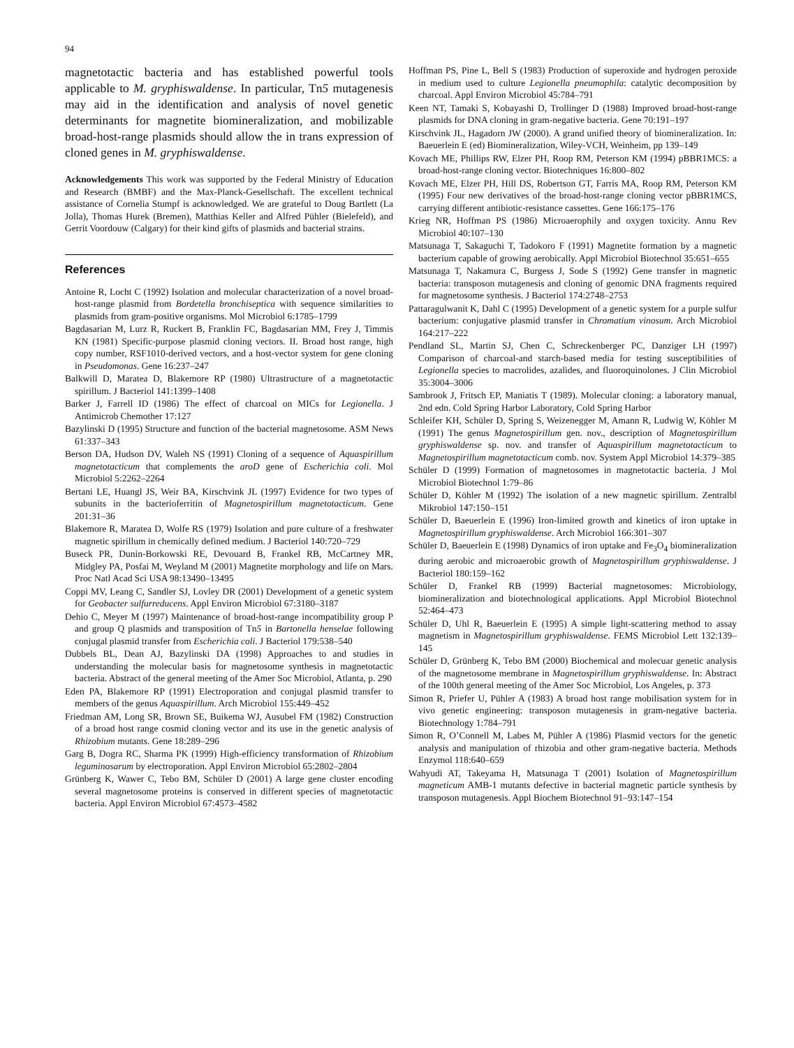94
magnetotactic bacteria and has established powerful tools applicable to M. gryphiswaldense. In particular, Tn5 mutagenesis may aid in the identification and analysis of novel genetic determinants for magnetite biomineralization, and mobilizable broad-host-range plasmids should allow the in trans expression of cloned genes in M. gryphiswaldense.
Acknowledgements This work was supported by the Federal Ministry of Education and Research (BMBF) and the Max-Planck-Gesellschaft. The excellent technical assistance of Cornelia Stumpf is acknowledged. We are grateful to Doug Bartlett (La Jolla), Thomas Hurek (Bremen), Matthias Keller and Alfred Pühler (Bielefeld), and Gerrit Voordouw (Calgary) for their kind gifts of plasmids and bacterial strains.
References
Antoine R, Locht C (1992) Isolation and molecular characterization of a novel broad-host-range plasmid from Bordetella bronchiseptica with sequence similarities to plasmids from gram-positive organisms. Mol Microbiol 6:1785–1799
Bagdasarian M, Lurz R, Ruckert B, Franklin FC, Bagdasarian MM, Frey J, Timmis KN (1981) Specific-purpose plasmid cloning vectors. II. Broad host range, high copy number, RSF1010-derived vectors, and a host-vector system for gene cloning in Pseudomonas. Gene 16:237–247
Balkwill D, Maratea D, Blakemore RP (1980) Ultrastructure of a magnetotactic spirillum. J Bacteriol 141:1399–1408
Barker J, Farrell ID (1986) The effect of charcoal on MICs for Legionella. J Antimicrob Chemother 17:127
Bazylinski D (1995) Structure and function of the bacterial magnetosome. ASM News 61:337–343
Berson DA, Hudson DV, Waleh NS (1991) Cloning of a sequence of Aquaspirillum magnetotacticum that complements the aroD gene of Escherichia coli. Mol Microbiol 5:2262–2264
Bertani LE, Huangl JS, Weir BA, Kirschvink JL (1997) Evidence for two types of subunits in the bacterioferritin of Magnetospirillum magnetotacticum. Gene 201:31–36
Blakemore R, Maratea D, Wolfe RS (1979) Isolation and pure culture of a freshwater magnetic spirillum in chemically defined medium. J Bacteriol 140:720–729
Buseck PR, Dunin-Borkowski RE, Devouard B, Frankel RB, McCartney MR, Midgley PA, Posfai M, Weyland M (2001) Magnetite morphology and life on Mars. Proc Natl Acad Sci USA 98:13490–13495
Coppi MV, Leang C, Sandler SJ, Lovley DR (2001) Development of a genetic system for Geobacter sulfurreducens. Appl Environ Microbiol 67:3180–3187
Dehio C, Meyer M (1997) Maintenance of broad-host-range incompatibility group P and group Q plasmids and transposition of Tn5 in Bartonella henselae following conjugal plasmid transfer from Escherichia coli. J Bacteriol 179:538–540
Dubbels BL, Dean AJ, Bazylinski DA (1998) Approaches to and studies in understanding the molecular basis for magnetosome synthesis in magnetotactic bacteria. Abstract of the general meeting of the Amer Soc Microbiol, Atlanta, p. 290
Eden PA, Blakemore RP (1991) Electroporation and conjugal plasmid transfer to members of the genus Aquaspirillum. Arch Microbiol 155:449–452
Friedman AM, Long SR, Brown SE, Buikema WJ, Ausubel FM (1982) Construction of a broad host range cosmid cloning vector and its use in the genetic analysis of Rhizobium mutants. Gene 18:289–296
Garg B, Dogra RC, Sharma PK (1999) High-efficiency transformation of Rhizobium leguminosarum by electroporation. Appl Environ Microbiol 65:2802–2804
Grünberg K, Wawer C, Tebo BM, Schüler D (2001) A large gene cluster encoding several magnetosome proteins is conserved in different species of magnetotactic bacteria. Appl Environ Microbiol 67:4573–4582
Hoffman PS, Pine L, Bell S (1983) Production of superoxide and hydrogen peroxide in medium used to culture Legionella pneumophila: catalytic decomposition by charcoal. Appl Environ Microbiol 45:784–791
Keen NT, Tamaki S, Kobayashi D, Trollinger D (1988) Improved broad-host-range plasmids for DNA cloning in gram-negative bacteria. Gene 70:191–197
Kirschvink JL, Hagadorn JW (2000). A grand unified theory of biomineralization. In: Baeuerlein E (ed) Biomineralization, Wiley-VCH, Weinheim, pp 139–149
Kovach ME, Phillips RW, Elzer PH, Roop RM, Peterson KM (1994) pBBR1MCS: a broad-host-range cloning vector. Biotechniques 16:800–802
Kovach ME, Elzer PH, Hill DS, Robertson GT, Farris MA, Roop RM, Peterson KM (1995) Four new derivatives of the broad-host-range cloning vector pBBR1MCS, carrying different antibiotic-resistance cassettes. Gene 166:175–176
Krieg NR, Hoffman PS (1986) Microaerophily and oxygen toxicity. Annu Rev Microbiol 40:107–130
Matsunaga T, Sakaguchi T, Tadokoro F (1991) Magnetite formation by a magnetic bacterium capable of growing aerobically. Appl Microbiol Biotechnol 35:651–655
Matsunaga T, Nakamura C, Burgess J, Sode S (1992) Gene transfer in magnetic bacteria: transposon mutagenesis and cloning of genomic DNA fragments required for magnetosome synthesis. J Bacteriol 174:2748–2753
Pattaragulwanit K, Dahl C (1995) Development of a genetic system for a purple sulfur bacterium: conjugative plasmid transfer in Chromatium vinosum. Arch Microbiol 164:217–222
Pendland SL, Martin SJ, Chen C, Schreckenberger PC, Danziger LH (1997) Comparison of charcoal-and starch-based media for testing susceptibilities of Legionella species to macrolides, azalides, and fluoroquinolones. J Clin Microbiol 35:3004–3006
Sambrook J, Fritsch EP, Maniatis T (1989). Molecular cloning: a laboratory manual, 2nd edn. Cold Spring Harbor Laboratory, Cold Spring Harbor
Schleifer KH, Schüler D, Spring S, Weizenegger M, Amann R, Ludwig W, Köhler M (1991) The genus Magnetospirillum gen. nov., description of Magnetospirillum gryphiswaldense sp. nov. and transfer of Aquaspirillum magnetotacticum to Magnetospirillum magnetotacticum comb. nov. System Appl Microbiol 14:379–385
Schüler D (1999) Formation of magnetosomes in magnetotactic bacteria. J Mol Microbiol Biotechnol 1:79–86
Schüler D, Köhler M (1992) The isolation of a new magnetic spirillum. Zentralbl Mikrobiol 147:150–151
Schüler D, Baeuerlein E (1996) Iron-limited growth and kinetics of iron uptake in Magnetospirillum gryphiswaldense. Arch Microbiol 166:301–307
Schüler D, Baeuerlein E (1998) Dynamics of iron uptake and Fe<sub>3</sub>O<sub>4</sub> biomineralization during aerobic and microaerobic growth of Magnetospirillum gryphiswaldense. J Bacteriol 180:159–162
Schüler D, Frankel RB (1999) Bacterial magnetosomes: Microbiology, biomineralization and biotechnological applications. Appl Microbiol Biotechnol 52:464–473
Schüler D, Uhl R, Baeuerlein E (1995) A simple light-scattering method to assay magnetism in Magnetospirillum gryphiswaldense. FEMS Microbiol Lett 132:139–145
Schüler D, Grünberg K, Tebo BM (2000) Biochemical and molecuar genetic analysis of the magnetosome membrane in Magnetospirillum gryphiswaldense. In: Abstract of the 100th general meeting of the Amer Soc Microbiol, Los Angeles, p. 373
Simon R, Priefer U, Pühler A (1983) A broad host range mobilisation system for in vivo genetic engineering: transposon mutagenesis in gram-negative bacteria. Biotechnology 1:784–791
Simon R, O’Connell M, Labes M, Pühler A (1986) Plasmid vectors for the genetic analysis and manipulation of rhizobia and other gram-negative bacteria. Methods Enzymol 118:640–659
Wahyudi AT, Takeyama H, Matsunaga T (2001) Isolation of Magnetospirillum magneticum AMB-1 mutants defective in bacterial magnetic particle synthesis by transposon mutagenesis. Appl Biochem Biotechnol 91–93:147–154